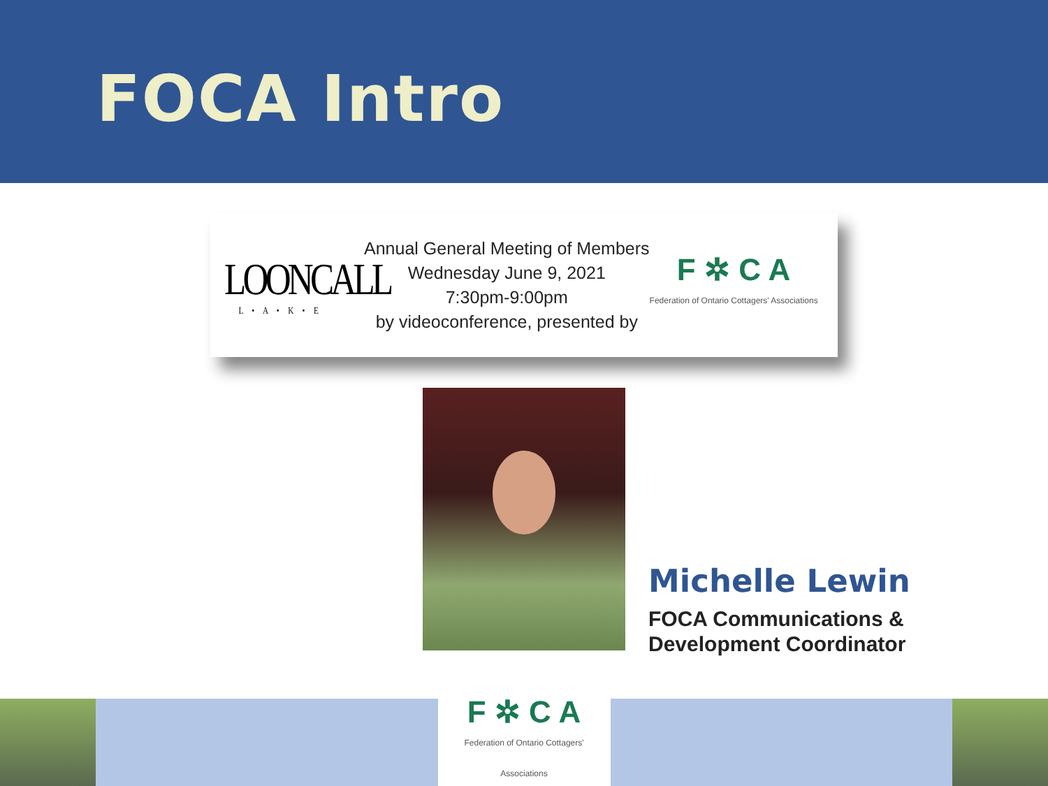FOCA Intro
LOONCALL
L • A • K • E
Annual General Meeting of Members
Wednesday June 9, 2021
7:30pm-9:00pm
by videoconference, presented by
F ✲ C A
Federation of Ontario Cottagers' Associations
Michelle Lewin
FOCA Communications &
Development Coordinator
F ✲ C A
Federation of Ontario Cottagers' Associations